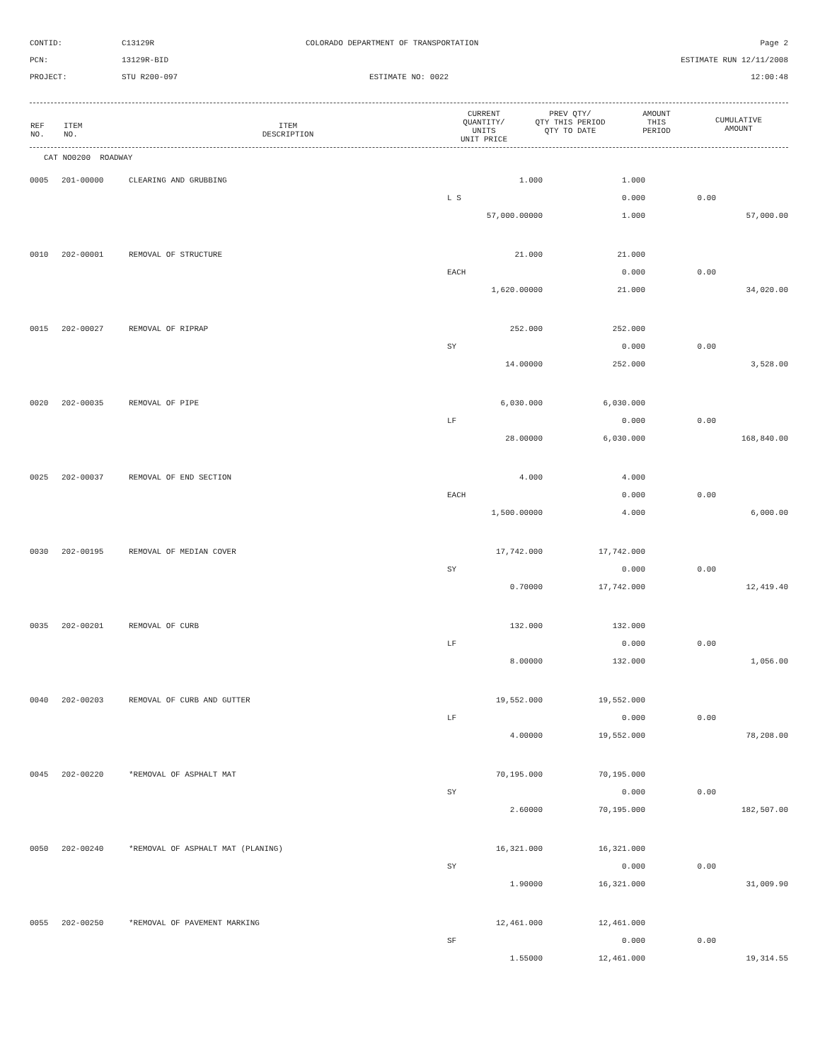CONTID:
C13129R
COLORADO DEPARTMENT OF TRANSPORTATION
Page 2
PCN:
13129R-BID
ESTIMATE RUN 12/11/2008
PROJECT:
STU R200-097
ESTIMATE NO: 0022
12:00:48
| REF NO. | ITEM NO. | ITEM DESCRIPTION | CURRENT QUANTITY/ UNITS UNIT PRICE | PREV QTY/ QTY THIS PERIOD QTY TO DATE | AMOUNT THIS PERIOD | CUMULATIVE AMOUNT |
| --- | --- | --- | --- | --- | --- | --- |
CAT NO0200 ROADWAY
| 0005 | 201-00000 | CLEARING AND GRUBBING | 1.000 | 1.000 | | |
| | | | L S | 0.000 | 0.00 | |
| | | | 57,000.00000 | 1.000 | | 57,000.00 |
| 0010 | 202-00001 | REMOVAL OF STRUCTURE | 21.000 | 21.000 | | |
| | | | EACH | 0.000 | 0.00 | |
| | | | 1,620.00000 | 21.000 | | 34,020.00 |
| 0015 | 202-00027 | REMOVAL OF RIPRAP | 252.000 | 252.000 | | |
| | | | SY | 0.000 | 0.00 | |
| | | | 14.00000 | 252.000 | | 3,528.00 |
| 0020 | 202-00035 | REMOVAL OF PIPE | 6,030.000 | 6,030.000 | | |
| | | | LF | 0.000 | 0.00 | |
| | | | 28.00000 | 6,030.000 | | 168,840.00 |
| 0025 | 202-00037 | REMOVAL OF END SECTION | 4.000 | 4.000 | | |
| | | | EACH | 0.000 | 0.00 | |
| | | | 1,500.00000 | 4.000 | | 6,000.00 |
| 0030 | 202-00195 | REMOVAL OF MEDIAN COVER | 17,742.000 | 17,742.000 | | |
| | | | SY | 0.000 | 0.00 | |
| | | | 0.70000 | 17,742.000 | | 12,419.40 |
| 0035 | 202-00201 | REMOVAL OF CURB | 132.000 | 132.000 | | |
| | | | LF | 0.000 | 0.00 | |
| | | | 8.00000 | 132.000 | | 1,056.00 |
| 0040 | 202-00203 | REMOVAL OF CURB AND GUTTER | 19,552.000 | 19,552.000 | | |
| | | | LF | 0.000 | 0.00 | |
| | | | 4.00000 | 19,552.000 | | 78,208.00 |
| 0045 | 202-00220 | *REMOVAL OF ASPHALT MAT | 70,195.000 | 70,195.000 | | |
| | | | SY | 0.000 | 0.00 | |
| | | | 2.60000 | 70,195.000 | | 182,507.00 |
| 0050 | 202-00240 | *REMOVAL OF ASPHALT MAT (PLANING) | 16,321.000 | 16,321.000 | | |
| | | | SY | 0.000 | 0.00 | |
| | | | 1.90000 | 16,321.000 | | 31,009.90 |
| 0055 | 202-00250 | *REMOVAL OF PAVEMENT MARKING | 12,461.000 | 12,461.000 | | |
| | | | SF | 0.000 | 0.00 | |
| | | | 1.55000 | 12,461.000 | | 19,314.55 |